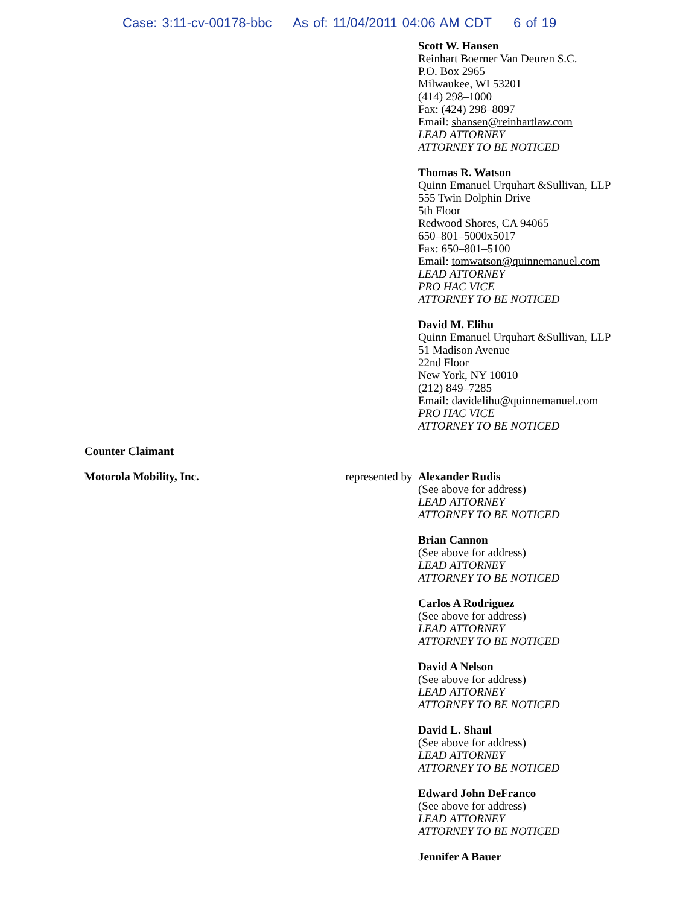Case: 3:11-cv-00178-bbc As of: 11/04/2011 04:06 AM CDT 6 of 19
Scott W. Hansen
Reinhart Boerner Van Deuren S.C.
P.O. Box 2965
Milwaukee, WI 53201
(414) 298–1000
Fax: (424) 298–8097
Email: shansen@reinhartlaw.com
LEAD ATTORNEY
ATTORNEY TO BE NOTICED
Thomas R. Watson
Quinn Emanuel Urquhart &Sullivan, LLP
555 Twin Dolphin Drive
5th Floor
Redwood Shores, CA 94065
650–801–5000x5017
Fax: 650–801–5100
Email: tomwatson@quinnemanuel.com
LEAD ATTORNEY
PRO HAC VICE
ATTORNEY TO BE NOTICED
David M. Elihu
Quinn Emanuel Urquhart &Sullivan, LLP
51 Madison Avenue
22nd Floor
New York, NY 10010
(212) 849–7285
Email: davidelihu@quinnemanuel.com
PRO HAC VICE
ATTORNEY TO BE NOTICED
Counter Claimant
Motorola Mobility, Inc. represented by
Alexander Rudis
(See above for address)
LEAD ATTORNEY
ATTORNEY TO BE NOTICED
Brian Cannon
(See above for address)
LEAD ATTORNEY
ATTORNEY TO BE NOTICED
Carlos A Rodriguez
(See above for address)
LEAD ATTORNEY
ATTORNEY TO BE NOTICED
David A Nelson
(See above for address)
LEAD ATTORNEY
ATTORNEY TO BE NOTICED
David L. Shaul
(See above for address)
LEAD ATTORNEY
ATTORNEY TO BE NOTICED
Edward John DeFranco
(See above for address)
LEAD ATTORNEY
ATTORNEY TO BE NOTICED
Jennifer A Bauer